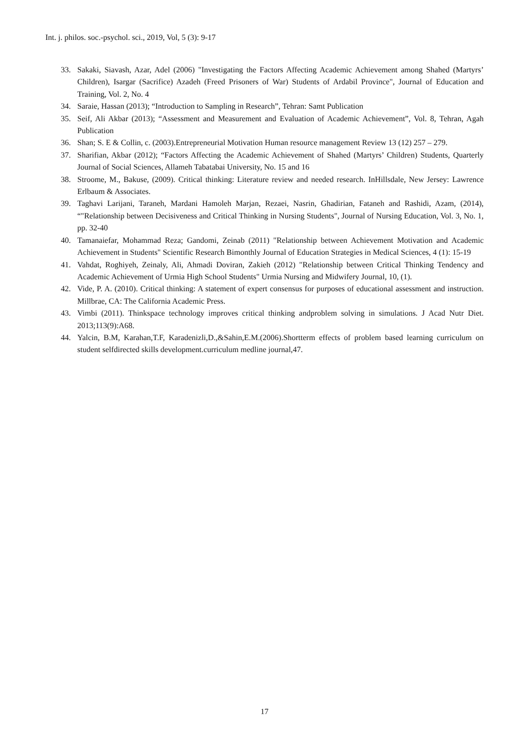Int. j. philos. soc.-psychol. sci., 2019, Vol, 5 (3): 9-17
33. Sakaki, Siavash, Azar, Adel (2006) "Investigating the Factors Affecting Academic Achievement among Shahed (Martyrs’ Children), Isargar (Sacrifice) Azadeh (Freed Prisoners of War) Students of Ardabil Province", Journal of Education and Training, Vol. 2, No. 4
34. Saraie, Hassan (2013); “Introduction to Sampling in Research”, Tehran: Samt Publication
35. Seif, Ali Akbar (2013); “Assessment and Measurement and Evaluation of Academic Achievement”, Vol. 8, Tehran, Agah Publication
36. Shan; S. E & Collin, c. (2003).Entrepreneurial Motivation Human resource management Review 13 (12) 257 – 279.
37. Sharifian, Akbar (2012); “Factors Affecting the Academic Achievement of Shahed (Martyrs’ Children) Students, Quarterly Journal of Social Sciences, Allameh Tabatabai University, No. 15 and 16
38. Stroome, M., Bakuse, (2009). Critical thinking: Literature review and needed research. InHillsdale, New Jersey: Lawrence Erlbaum & Associates.
39. Taghavi Larijani, Taraneh, Mardani Hamoleh Marjan, Rezaei, Nasrin, Ghadirian, Fataneh and Rashidi, Azam, (2014), “"Relationship between Decisiveness and Critical Thinking in Nursing Students", Journal of Nursing Education, Vol. 3, No. 1, pp. 32-40
40. Tamanaiefar, Mohammad Reza; Gandomi, Zeinab (2011) "Relationship between Achievement Motivation and Academic Achievement in Students" Scientific Research Bimonthly Journal of Education Strategies in Medical Sciences, 4 (1): 15-19
41. Vahdat, Roghiyeh, Zeinaly, Ali, Ahmadi Doviran, Zakieh (2012) "Relationship between Critical Thinking Tendency and Academic Achievement of Urmia High School Students" Urmia Nursing and Midwifery Journal, 10, (1).
42. Vide, P. A. (2010). Critical thinking: A statement of expert consensus for purposes of educational assessment and instruction. Millbrae, CA: The California Academic Press.
43. Vimbi (2011). Thinkspace technology improves critical thinking andproblem solving in simulations. J Acad Nutr Diet. 2013;113(9):A68.
44. Yalcin, B.M, Karahan,T.F, Karadenizli,D.,&Sahin,E.M.(2006).Shortterm effects of problem based learning curriculum on student selfdirected skills development.curriculum medline journal,47.
17